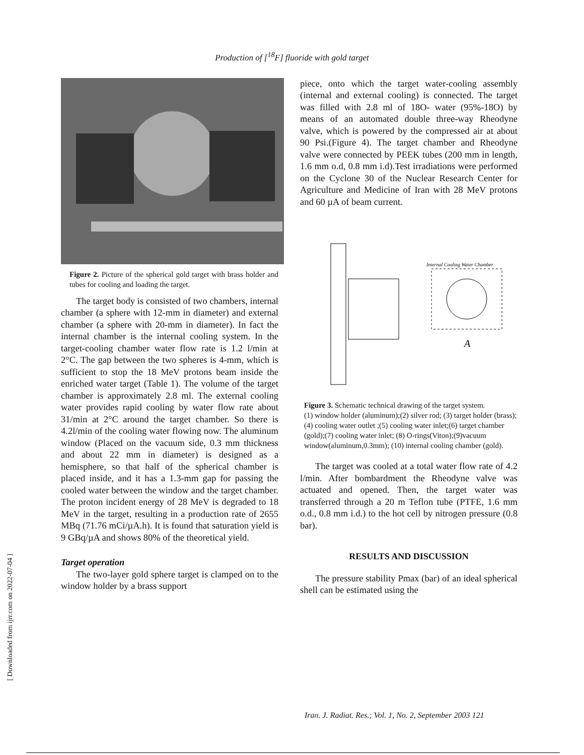Production of [<sup>18</sup>F] fluoride with gold target
Figure 2. Picture of the spherical gold target with brass holder and tubes for cooling and loading the target.
The target body is consisted of two chambers, internal chamber (a sphere with 12-mm in diameter) and external chamber (a sphere with 20-mm in diameter). In fact the internal chamber is the internal cooling system. In the target-cooling chamber water flow rate is 1.2 l/min at 2°C. The gap between the two spheres is 4-mm, which is sufficient to stop the 18 MeV protons beam inside the enriched water target (Table 1). The volume of the target chamber is approximately 2.8 ml. The external cooling water provides rapid cooling by water flow rate about 31/min at 2°C around the target chamber. So there is 4.2l/min of the cooling water flowing now. The aluminum window (Placed on the vacuum side, 0.3 mm thickness and about 22 mm in diameter) is designed as a hemisphere, so that half of the spherical chamber is placed inside, and it has a 1.3-mm gap for passing the cooled water between the window and the target chamber. The proton incident energy of 28 MeV is degraded to 18 MeV in the target, resulting in a production rate of 2655 MBq (71.76 mCi/µA.h). It is found that saturation yield is 9 GBq/µA and shows 80% of the theoretical yield.
Target operation
The two-layer gold sphere target is clamped on to the window holder by a brass support
piece, onto which the target water-cooling assembly (internal and external cooling) is connected. The target was filled with 2.8 ml of 18O- water (95%-18O) by means of an automated double three-way Rheodyne valve, which is powered by the compressed air at about 90 Psi.(Figure 4). The target chamber and Rheodyne valve were connected by PEEK tubes (200 mm in length, 1.6 mm o.d, 0.8 mm i.d).Test irradiations were performed on the Cyclone 30 of the Nuclear Research Center for Agriculture and Medicine of Iran with 28 MeV protons and 60 µA of beam current.
Internal Cooling Water Chamber
A
Figure 3. Schematic technical drawing of the target system.
(1) window holder (aluminum);(2) silver rod; (3) target holder (brass); (4) cooling water outlet ;(5) cooling water inlet;(6) target chamber (gold);(7) cooling water inlet; (8) O-rings(Viton);(9)vacuum window(aluminum,0.3mm); (10) internal cooling chamber (gold).
The target was cooled at a total water flow rate of 4.2 l/min. After bombardment the Rheodyne valve was actuated and opened. Then, the target water was transferred through a 20 m Teflon tube (PTFE, 1.6 mm o.d., 0.8 mm i.d.) to the hot cell by nitrogen pressure (0.8 bar).
RESULTS AND DISCUSSION
The pressure stability Pmax (bar) of an ideal spherical shell can be estimated using the
[ Downloaded from ijrr.com on 2022-07-04 ]
Iran. J. Radiat. Res.; Vol. 1, No. 2, September 2003 121